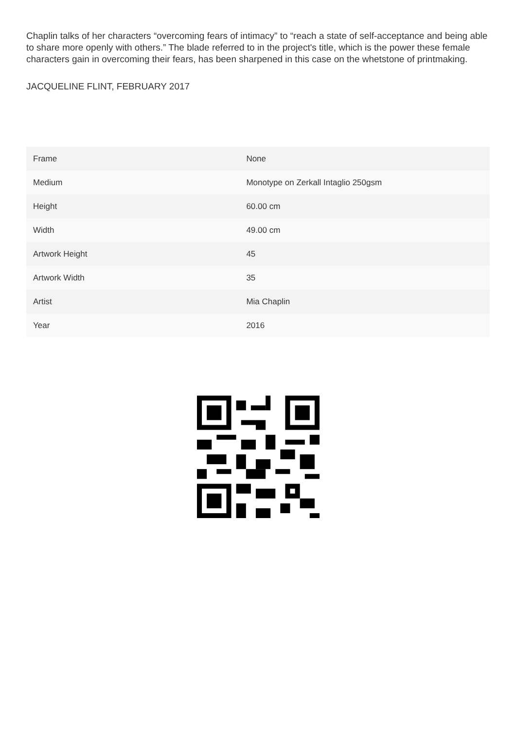Chaplin talks of her characters “overcoming fears of intimacy” to “reach a state of self-acceptance and being able to share more openly with others.” The blade referred to in the project's title, which is the power these female characters gain in overcoming their fears, has been sharpened in this case on the whetstone of printmaking.
JACQUELINE FLINT, FEBRUARY 2017
| Frame | None |
| Medium | Monotype on Zerkall Intaglio 250gsm |
| Height | 60.00 cm |
| Width | 49.00 cm |
| Artwork Height | 45 |
| Artwork Width | 35 |
| Artist | Mia Chaplin |
| Year | 2016 |